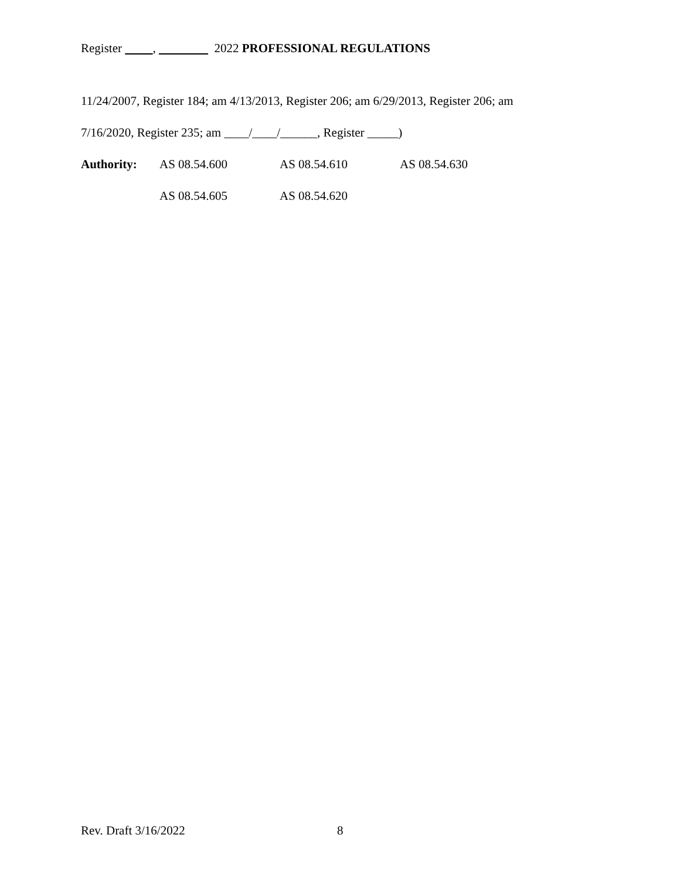Register , 2022 PROFESSIONAL REGULATIONS
11/24/2007, Register 184; am 4/13/2013, Register 206; am 6/29/2013, Register 206; am
7/16/2020, Register 235; am ____/____/______, Register _____)
Authority: AS 08.54.600 AS 08.54.610 AS 08.54.630
AS 08.54.605 AS 08.54.620
Rev. Draft 3/16/2022 8